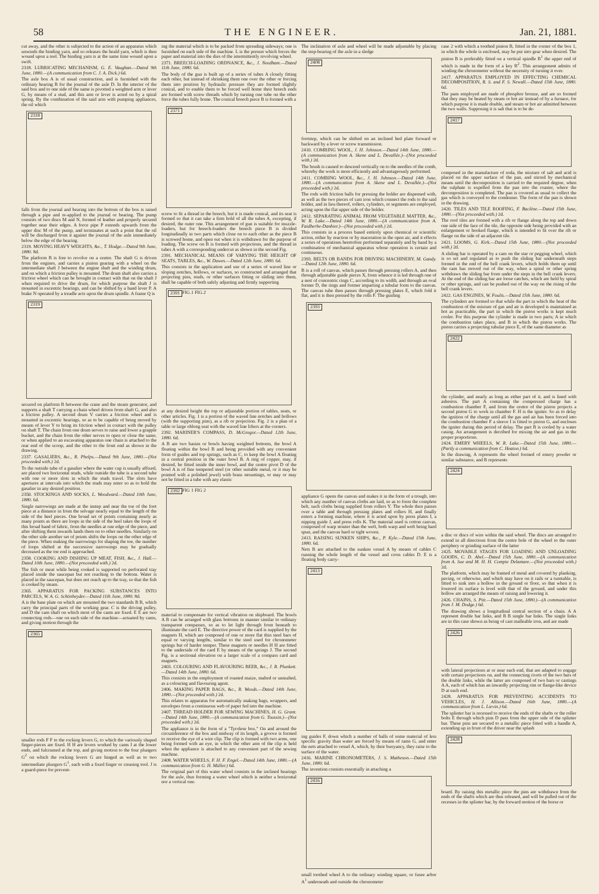58 THE ENGINEER. Jan. 21, 1881.
cut away, and the other is subjected to the action of an apparatus which unwinds the binding yarn, and so releases the heald yarn, which is then wound upon a reel. The binding yarn is at the same time wound upon a swift.
2318. LUBRICATING MECHANISM, G. E. Vaughan.—Dated 9th June, 1880.—(A communication from C. J. A. Dick.) 6d.
The axle box A is of usual construction, and is furnished with the ordinary bearing B for the journal of the axle D. In the interior of the said box and to one side of the same is pivotted a weighted arm or lever G, by means of a stud, and this arm or lever is acted on by a spiral spring. By the combination of the said arm with pumping appliances, the oil which
2318
falls from the journal and bearing into the bottom of the box is raised through a pipe and re-applied to the journal or bearing. The pump consists of two discs M and N, formed of leather and properly secured together near their edges. A force pipe P extends upwards from the upper disc M of the pump, and terminates at such a point that the oil will be discharged from it against the journal of the axle immediately below the edge of the bearing.
2319. MOVING HEAVY WEIGHTS, &c., T. Hodge.—Dated 9th June, 1880. 8d.
The platform B is free to revolve on a centre. The shaft G is driven from the engines, and carries a pinion gearing with a wheel on the intermediate shaft J between the engine shaft and the winding drum, and on which a friction pulley is mounted. The drum shaft also carries a friction wheel which can be brought in contact with that on the shaft J when required to drive the drum, for which purpose the shaft J is mounted in excentric bearings, and can be shifted by a hand lever P. A brake N operated by a treadle acts upon the drum spindle. A frame Q is
2319
secured on platform B between the crane and the steam generator, and supports a shaft T carrying a chain wheel driven from shaft G, and also a friction pulley. A second drum V carries a friction wheel and is mounted in excentric bearings, so as to be capable of being moved by means of lever Y to bring its friction wheel in contact with the pulley on shaft T. The chain from one drum serves to raise and lower a grapple bucket, and the chain from the other serves to open or close the same, or when applied to an excavating apparatus one chain is attached to the rear end of the scoop, and the other to the front end as shown in the drawing.
2337. GASALIERS, &c., R. Phelps.—Dated 9th June, 1880.—(Not proceeded with.) 2d.
To the outside tube of a gasalier where the water cup is usually affixed, are placed two horizontal studs, while outside the tube is a second tube with one or more slots in which the studs travel. The slots have apertures at intervals into which the studs may enter so as to hold the gasalier in any desired position.
2350. STOCKINGS AND SOCKS, L. Woodward.—Dated 10th June, 1880. 6d.
Single narrowings are made at the instep and near the toe of the foot piece at a distance in from the selvage nearly equal to the length of the side of the heel pieces. One broad set of points containing nearly as many points as there are loops in the side of the heel takes the loops of this broad band of fabric, from the needles at one edge of the piece, and after shifting them inwards lands them on to other needles. Similarly on the other side another set of points shifts the loops on the other edge of the piece. When making the narrowings for shaping the toe, the number of loops shifted at the successive narrowings may be gradually decreased as the toe end is approached.
2358. COOKING AND DISHING UP MEAT, FISH, &c., J. Hall.—Dated 10th June, 1880.—(Not proceeded with.) 2d.
The fish or meat while being cooked is supported on perforated tray placed inside the saucepan but not reaching to the bottom. Water is placed in the saucepan, but does not reach up to the tray, so that the fish is cooked by steam.
2365. APPARATUS FOR PACKING SUBSTANCES INTO PARCELS, W. A. G. Schönheyder.—Dated 11th June, 1880. 8d.
A is the base plate on which are mounted the two standards B B, which carry the principal parts of the working gear. C is the driving pulley, and D the cam shaft on which most of the cams are fixed. E E are two connecting rods—one on each side of the machine—actuated by cams, and giving motion through the
2365
smaller rods F F to the rocking levers G, to which the variously shaped finger-pieces are fixed. H H are levers worked by cams I at the lower ends, and fulcrumed at the top, and giving motion to the four plungers G<sup>2</sup> on which the rocking levers G are hinged as well as to two intermediate plungers G<sup>1</sup>, each with a fixed finger or creasing tool. J is a guard-piece for prevent-
ing the material which is to be packed from spreading sideways; one is furnished on each side of the machine. L is the presser which forces the paper and material into the dies of the intermittently revolving wheel.
2371. BREECH-LOADING ORDNANCE, &c., J. Needham.—Dated 11th June, 1880. 6d.
The body of the gun is built up of a series of tubes A closely fitting each other, but instead of shrinking them one over the other or forcing them into position by hydraulic pressure they are formed slightly conical, and to enable them to be forced well home their breech ends are formed with screw threads which by turning one tube on the other force the tubes fully home. The conical breech piece B is formed with a
2371
screw to fit a thread in the breech, but it is made conical, and its seat is formed so that it can take a firm hold of all the tubes A, excepting, if desired, the outer one. This arrangement of gun is suitable for muzzle-loaders, but for breech-loaders the breech piece B is divided longitudinally in two parts which close on to each other as the piece B is screwed home, and open out when it is withdrawn for the purpose of loading. The screw on B is formed with projections, and the thread in tubes A with a corresponding undercut as shown in the second Fig.
2391. MECHANICAL MEANS OF VARYING THE HEIGHT OF SEATS, TABLES, &c., W. Dawes.—Dated 12th June, 1880. 6d.
This consists in the application and use of a series of waved line or sloping notches, hollows, or surfaces, so constructed and arranged that projecting pins, studs, or other surfaces fitting or sliding into them, shall be capable of both safely adjusting and firmly supporting
2391 FIG.1 FIG.2
at any desired height the top or adjustable portion of tables, seats, or other articles. Fig. 1 is a portion of the waved line notches and hollows (with the supporting pins), as a rib or projection. Fig. 2 is a plan of a table or large oblong seat with the waved line lifters at the corners.
2392. MARINER'S COMPASS, D. McGregor.—Dated 12th June, 1880. 6d.
A B are two basins or bowls having weighted bottoms, the bowl A floating within the bowl B and being provided with any convenient form of guides and top springs, such as C, to keep the bowl A floating in a central position in the outer bowl B. A ring of copper, may, if desired, be fitted inside the inner bowl, and the centre pivot D of the bowl A is of fine tempered steel (or other suitable metal, or it may be pointed with a polished jewel) with brass mountings, or may or may not be fitted in a tube with any elastic
2392 FIG 1 FIG 2
material to compensate for vertical vibration on shipboard. The bowls A B can be arranged with glass bottoms in manner similar to ordinary transparent compasses, so as to let light through from beneath to illuminate the card E. The directive power of the card is supplied by the magnets H, which are composed of one or more flat thin steel bars of equal or varying lengths, similar to the steel used for chronometer springs but of harder temper. These magnets or needles H H are fitted to the underside of the card E by means of the springs J. The second Fig. is a sectional elevation on a larger scale of a compass card and magnets.
2403. COLOURING AND FLAVOURING BEER, &c., J. R. Plunkett.—Dated 14th June, 1880. 6d.
This consists in the employment of roasted maize, malted or unmalted, as a colouring and flavouring agent.
2406. MAKING PAPER BAGS, &c., R. Woods.—Dated 14th June, 1880.—(Not proceeded with.) 2d.
This relates to apparatus for automatically making bags, wrappers, and envelopes from a continuous web of paper fed into the machine.
2407. THREAD HOLDER FOR SEWING MACHINES, H. G. Grant.—Dated 14th June, 1880.—(A communication from G. Toussin.)—(Not proceeded with.) 2d.
The appliance is in the form of a "Tyrolese box." On and around the circumference of the box and midway of its length, a groove is formed to receive the eye of a wire clip. The clip is formed with two arms, one being formed with an eye, in which the other arm of the clip is held when the appliance is attached to any convenient part of the sewing machine.
2408. WATER WHEELS, F. H. F. Engel.—Dated 14th June, 1880.—(A communication from G. H. Müller.) 6d.
The original part of this water wheel consists in the inclined bearings for the axle, thus forming a water wheel which is neither a horizontal nor a vertical one.
The inclination of axle and wheel will be made adjustable by placing the step-bearing of the axle in a sledge
2408
footstep, which can be shifted on an inclined bed plate forward or backward by a lever or screw transmission.
2410. COMBING WOOL, J. H. Johnson.—Dated 14th June, 1880.—(A communication from A. Skene and L. Devallée.)—(Not proceeded with.) 2d.
The brush is caused to descend vertically on to the needles of the comb, whereby the work is more efficiently and advantageously performed.
2411. COMBING WOOL, &c., J. H. Johnson.—Dated 14th June, 1880.—(A communication from A. Skene and L. Devallée.)—(Not proceeded with.) 2d.
The rods with friction balls for pressing the holder are dispensed with, as well as the two pieces of cast iron which connect the rods to the said holder, and in lieu thereof, rollers, cylinders, or segments are employed, acting upon the flat upper side of the holder.
2412. SEPARATING ANIMAL FROM VEGETABLE MATTER, &c., W. R. Lake.—Dated 14th June, 1880.—(A communication from A. Faidherbe-Danhier.)—(Not proceeded with.) 2d.
This consists in a process based entirely upon chemical or scientific action, either by reaction or by maceration in the open air, and it effects a series of operations heretofore performed separately and by hand by a combination of mechanical apparatus whose operation is certain and continuous.
2393. BELTS OR BANDS FOR DRIVING MACHINERY, M. Gandy.—Dated 12th June, 1880. 6d.
B is a roll of canvas, which passes through pressing rollers A, and then through adjustable guide pieces X, from whence it is led through one of a nest of concentric rings C, according to its width, and through an oval former D, the rings and former imparting a tubular form to the canvas. The canvas tube then passes through pressing plates E, which fold it flat, and it is then pressed by the rolls F. The guiding
2393
appliance G opens the canvas and makes it in the form of a trough, into which any number of canvas cloths are laid, so as to form the complete belt, such cloths being supplied from rollers Y. The whole then passes over a table and through pressing plates and rollers H, and finally enters a forming machine, where it is acted upon by press plates I, a nipping guide J, and press rolls K. The material used is cotton canvas, composed of warp stouter than the weft, both warp and weft being hard spun, and the canvas hard or tight woven.
2413. RAISING SUNKEN SHIPS, &c., P. Kyle.—Dated 15th June, 1880. 6d.
Nets B are attached to the sunken vessel A by means of cables C running the whole length of the vessel and cross cables D. E is a floating body carry-
2413
ing guides F, down which a number of balls of some material of less specific gravity than water are forced by means of rams G, and enter the nets attached to vessel A, which, by their buoyancy, they raise to the surface of the water.
2416. MARINE CHRONOMETERS, J. S. Matheson.—Dated 15th June, 1880. 6d.
The invention consists essentially in attaching a
2416
small toothed wheel A to the ordinary winding square, or fusee arbor A<sup>1</sup> underneath and outside the chronometer
case 2 with which a toothed pinion B, fitted in the corner of the box 1, in which the whole is enclosed, may be put into gear when desired. The pinion B is preferably fitted on a vertical spindle B<sup>1</sup> the upper end of which is made in the form of a key B<sup>2</sup>. This arrangement admits of winding the chronometer without the necessity of turning it over.
2417. APPARATUS EMPLOYED IN EFFECTING CHEMICAL DECOMPOSITION, R. S. and F. S. Newall.—Dated 15th June, 1880. 6d.
The pans employed are made of phosphor bronze, and are so formed that they may be heated by steam or hot air instead of by a furnace, for which purpose it is made double, and steam or hot air admitted between the two walls. Supposing it is salt that is to be de-
2417
composed in the manufacture of soda, the mixture of salt and acid is placed on the upper surface of the pan, and stirred by mechanical means until the decomposition is carried to the required degree, when the sulphate is expelled from the pan into the roaster, where the decomposition is completed. The pan is covered as usual to collect the gas which is conveyed to the condenser. The form of the pan is shown in the drawing.
2420. TILES AND TILE ROOFING, F. Baclène.—Dated 15th June, 1880.—(Not proceeded with.) 2d.
The roof tiles are formed with a rib or flange along the top and down one side of the face of the tile, the opposite side being provided with an enlargement or hooked flange, which is intended to fit over the rib or flange on the side of an adjacent tile.
2421. LOOMS, G. Kirk.—Dated 15th June, 1880.—(Not proceeded with.) 2d.
A sliding bar is operated by a cam on the star or pegging wheel, which is so set and regulated as to push the sliding bar underneath steps formed in the end of the bell crank levers, which holds them up until the cam has moved out of the way, when a spiral or other spring withdraws the sliding bar from under the steps in the bell crank levers. At the end of the sliding bar are loose catches, which are held by spiral or other springs, and can be pushed out of the way on the rising of the bell crank levers.
2422. GAS ENGINES, W. Foulis.—Dated 15th June, 1880. 6d.
The cylinders are formed so that while the part in which the heat of the combustion of the mixture of gas and air is developed is maintained as hot as practicable, the part in which the piston works is kept much cooler. For this purpose the cylinder is made in two parts; A in which the combustion takes place, and B in which the piston works. The piston carries a projecting tubular piece E, of the same diameter as
2422
the cylinder, and nearly as long as either part of it, and is lined with asbestos. The part A containing the compressed charge has a combustion chamber F, and from the centre of the piston projects a second piston G to work in chamber F. H is the igniter. So as to delay the ignition of the charge until all the gas and air has been forced into the combustion chamber F a sleeve I is fitted to piston G, and encloses the igniter during this period of delay. The part B is cooled by a water casing. An arrangement is decribed for mixing the air and gas in the proper proportions.
2424. EMERY WHEELS, W. R. Lake.—Dated 15th June, 1880.—(Partly a communication from C. Heaton.) 6d.
In the drawing, A represents the wheel formed of emery powder or similar substance, and B represents
2424
a disc or discs of wire within the said wheel. The discs are arranged to extend in all directions from the centre hole of the wheel to the outer periphery or grinding surface of the latter
2425. MOVABLE STAGES FOR LOADING AND UNLOADING GOODS, C. D. Abel.—Dated 15th June, 1880.—(A communication from A. Sue and M. H. H. Compte Delamare.—(Not proceeded with.) 2d.
The platform, which may be framed of metal and covered by planking, paving, or otherwise, and which may have on it rails or a turntable, is fitted to sink into a hollow in the ground or floor, so that when it is lowered its surface is level with that of the ground, and under this hollow are arranged the means of raising and lowering it.
2426. CHAINS, S. Pitt.—Dated 15th June, 1880.)—(A communication from J. M. Dodge.) 6d.
The drawing shows a longitudinal central section of a chain. A A represent double bar links, and B B single bar links. The single links are in this case shown as being of cast malleable iron, and are made
2426
with lateral projections at or near each end, that are adapted to engage with certain projections on, and the connecting rivets of the two bars of the double links, while the latter are composed of two bars or castings A A, each of which has an inwardly projecting rim or flange-like device D at each end.
2428. APPARATUS FOR PREVENTING ACCIDENTS TO VEHICLES, H. J. Allison.—Dated 16th June, 1880.—(A communication from L. Lievin.) 6d.
The splinter bar is recessed to receive the ends of the shafts or the roller bolts E through which pins D pass from the upper side of the splinter bar. These pins are secured to a metallic piece fitted with a handle A, extending up in front of the driver near the splash
2428
board. By raising this metallic piece the pins are withdrawn from the ends of the shafts which are thus released, and will be pulled out of the recesses in the splinter bar, by the forward motion of the horse or